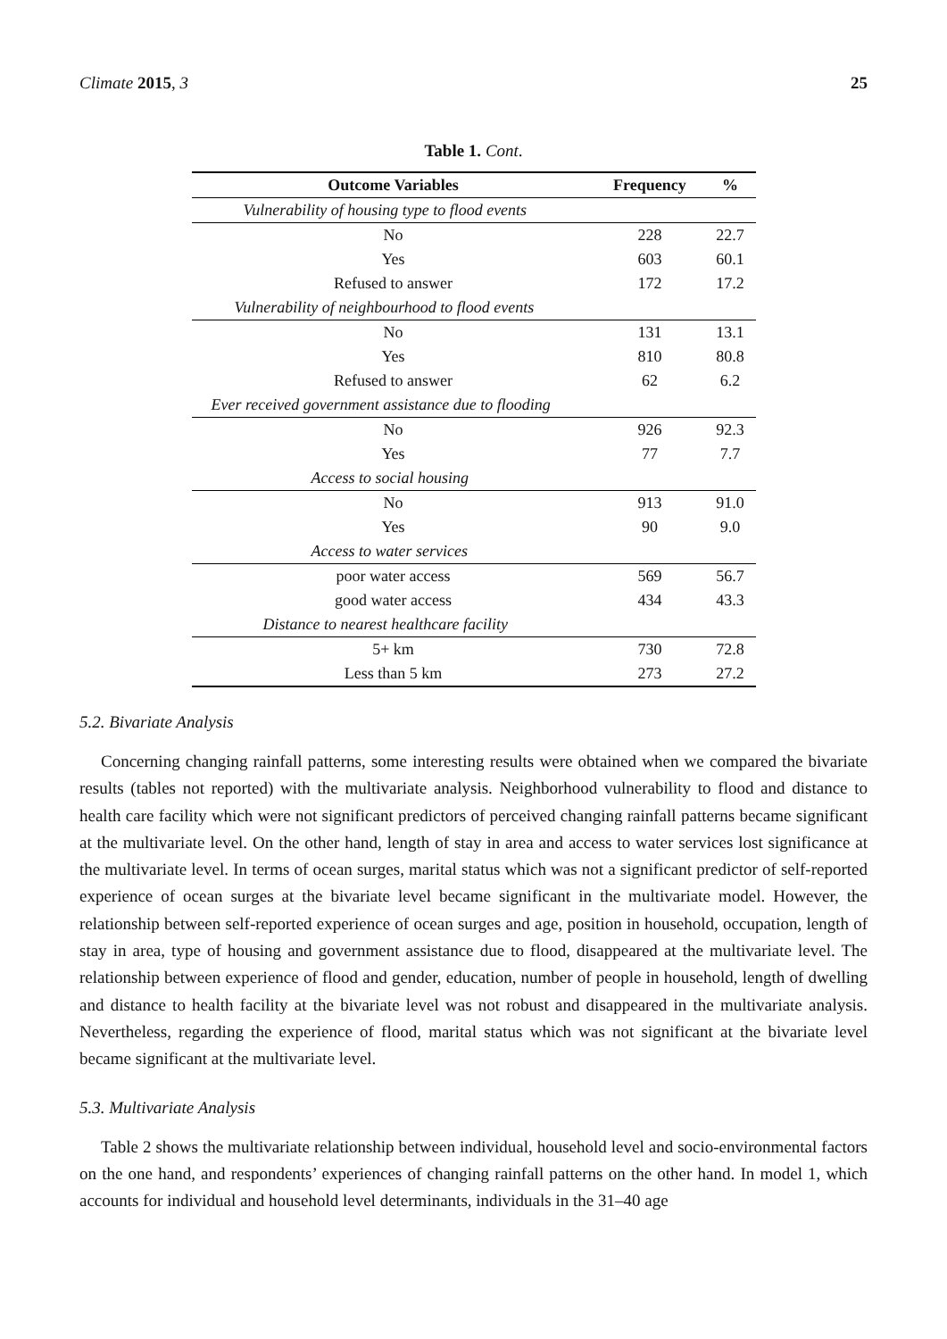Climate 2015, 3 25
Table 1. Cont.
| Outcome Variables | Frequency | % |
| --- | --- | --- |
| Vulnerability of housing type to flood events | | |
| No | 228 | 22.7 |
| Yes | 603 | 60.1 |
| Refused to answer | 172 | 17.2 |
| Vulnerability of neighbourhood to flood events | | |
| No | 131 | 13.1 |
| Yes | 810 | 80.8 |
| Refused to answer | 62 | 6.2 |
| Ever received government assistance due to flooding | | |
| No | 926 | 92.3 |
| Yes | 77 | 7.7 |
| Access to social housing | | |
| No | 913 | 91.0 |
| Yes | 90 | 9.0 |
| Access to water services | | |
| poor water access | 569 | 56.7 |
| good water access | 434 | 43.3 |
| Distance to nearest healthcare facility | | |
| 5+ km | 730 | 72.8 |
| Less than 5 km | 273 | 27.2 |
5.2. Bivariate Analysis
Concerning changing rainfall patterns, some interesting results were obtained when we compared the bivariate results (tables not reported) with the multivariate analysis. Neighborhood vulnerability to flood and distance to health care facility which were not significant predictors of perceived changing rainfall patterns became significant at the multivariate level. On the other hand, length of stay in area and access to water services lost significance at the multivariate level. In terms of ocean surges, marital status which was not a significant predictor of self-reported experience of ocean surges at the bivariate level became significant in the multivariate model. However, the relationship between self-reported experience of ocean surges and age, position in household, occupation, length of stay in area, type of housing and government assistance due to flood, disappeared at the multivariate level. The relationship between experience of flood and gender, education, number of people in household, length of dwelling and distance to health facility at the bivariate level was not robust and disappeared in the multivariate analysis. Nevertheless, regarding the experience of flood, marital status which was not significant at the bivariate level became significant at the multivariate level.
5.3. Multivariate Analysis
Table 2 shows the multivariate relationship between individual, household level and socio-environmental factors on the one hand, and respondents’ experiences of changing rainfall patterns on the other hand. In model 1, which accounts for individual and household level determinants, individuals in the 31–40 age